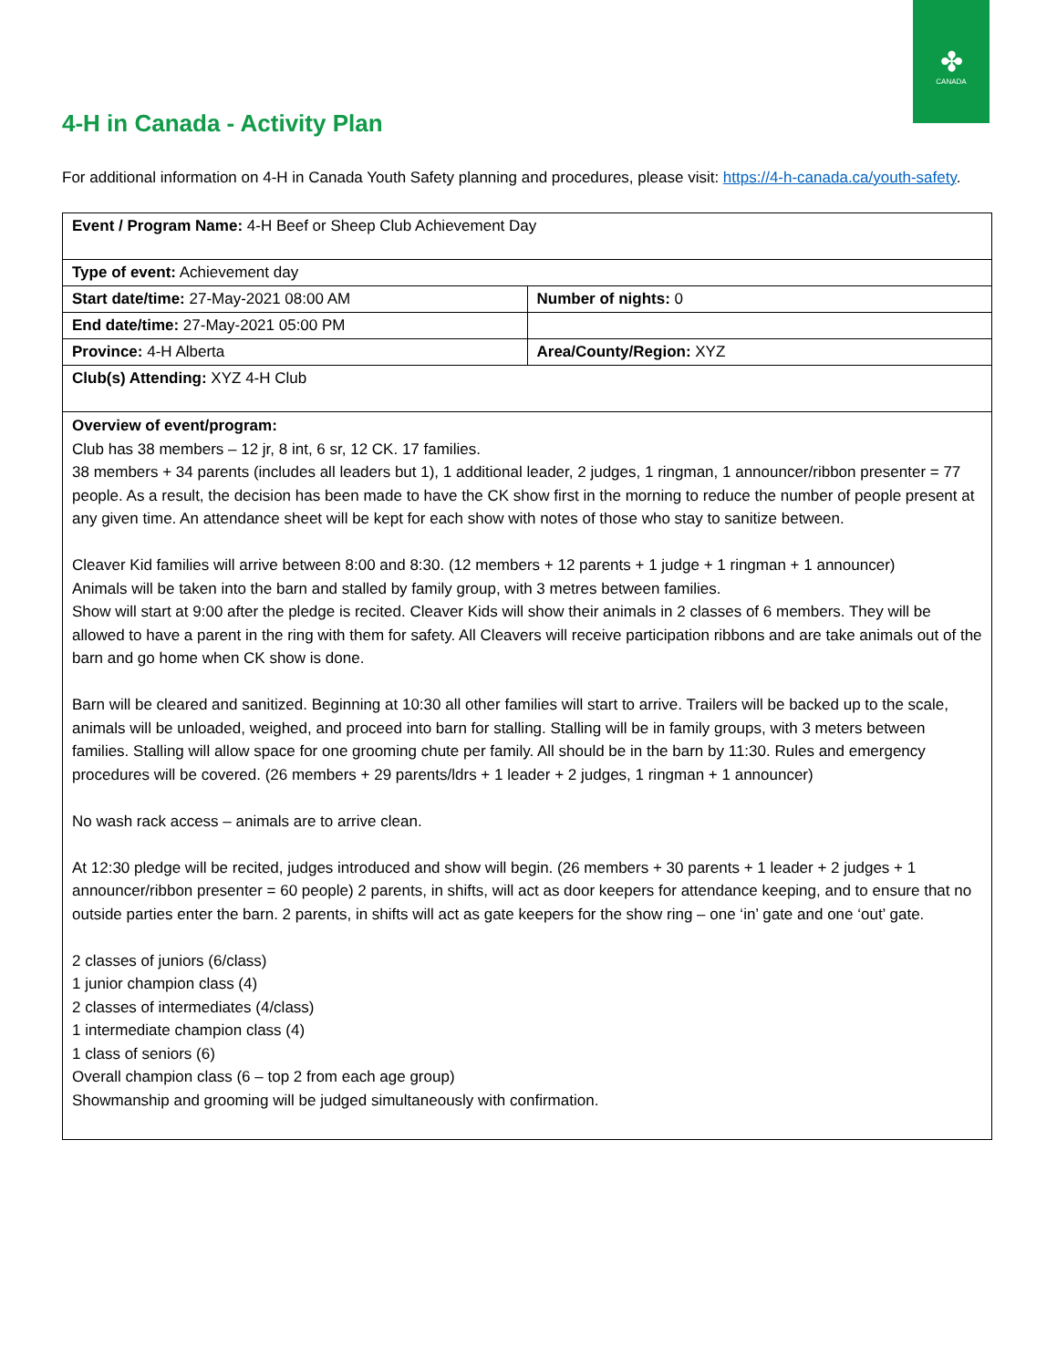✤
CANADA
4-H in Canada - Activity Plan
For additional information on 4-H in Canada Youth Safety planning and procedures, please visit: https://4-h-canada.ca/youth-safety.
| Event / Program Name: 4-H Beef or Sheep Club Achievement Day | |
| Type of event: Achievement day | |
| Start date/time: 27-May-2021 08:00 AM | Number of nights: 0 |
| End date/time: 27-May-2021 05:00 PM | |
| Province: 4-H Alberta | Area/County/Region: XYZ |
| Club(s) Attending: XYZ 4-H Club | |
| Overview of event/program: Club has 38 members – 12 jr, 8 int, 6 sr, 12 CK. 17 families. 38 members + 34 parents (includes all leaders but 1), 1 additional leader, 2 judges, 1 ringman, 1 announcer/ribbon presenter = 77 people. As a result, the decision has been made to have the CK show first in the morning to reduce the number of people present at any given time. An attendance sheet will be kept for each show with notes of those who stay to sanitize between. Cleaver Kid families will arrive between 8:00 and 8:30. (12 members + 12 parents + 1 judge + 1 ringman + 1 announcer) Animals will be taken into the barn and stalled by family group, with 3 metres between families. Show will start at 9:00 after the pledge is recited. Cleaver Kids will show their animals in 2 classes of 6 members. They will be allowed to have a parent in the ring with them for safety. All Cleavers will receive participation ribbons and are take animals out of the barn and go home when CK show is done. Barn will be cleared and sanitized. Beginning at 10:30 all other families will start to arrive. Trailers will be backed up to the scale, animals will be unloaded, weighed, and proceed into barn for stalling. Stalling will be in family groups, with 3 meters between families. Stalling will allow space for one grooming chute per family. All should be in the barn by 11:30. Rules and emergency procedures will be covered. (26 members + 29 parents/ldrs + 1 leader + 2 judges, 1 ringman + 1 announcer) No wash rack access – animals are to arrive clean. At 12:30 pledge will be recited, judges introduced and show will begin. (26 members + 30 parents + 1 leader + 2 judges + 1 announcer/ribbon presenter = 60 people) 2 parents, in shifts, will act as door keepers for attendance keeping, and to ensure that no outside parties enter the barn. 2 parents, in shifts will act as gate keepers for the show ring – one ‘in’ gate and one ‘out’ gate. 2 classes of juniors (6/class) 1 junior champion class (4) 2 classes of intermediates (4/class) 1 intermediate champion class (4) 1 class of seniors (6) Overall champion class (6 – top 2 from each age group) Showmanship and grooming will be judged simultaneously with confirmation. | |